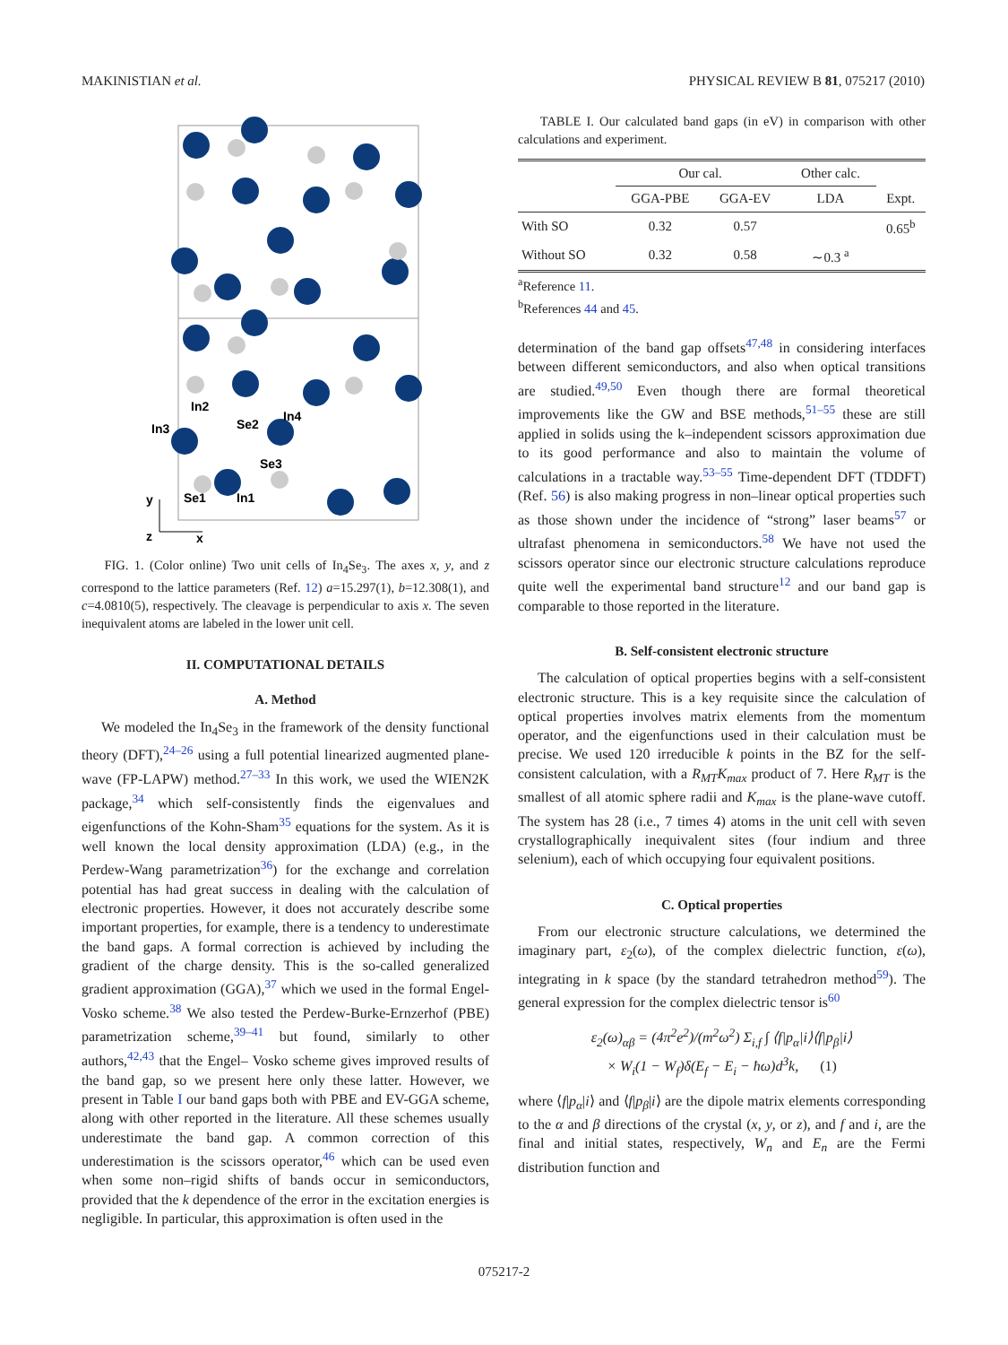MAKINISTIAN et al. PHYSICAL REVIEW B 81, 075217 (2010)
In2
In3
Se2
In4
Se3
Se1
In1
y
z
x
FIG. 1. (Color online) Two unit cells of In<sub>4</sub>Se<sub>3</sub>. The axes x, y, and z correspond to the lattice parameters (Ref. 12) a=15.297(1), b=12.308(1), and c=4.0810(5), respectively. The cleavage is perpendicular to axis x. The seven inequivalent atoms are labeled in the lower unit cell.
II. COMPUTATIONAL DETAILS
A. Method
We modeled the In<sub>4</sub>Se<sub>3</sub> in the framework of the density functional theory (DFT),<sup>24–26</sup> using a full potential linearized augmented plane-wave (FP-LAPW) method.<sup>27–33</sup> In this work, we used the WIEN2K package,<sup>34</sup> which self-consistently finds the eigenvalues and eigenfunctions of the Kohn-Sham<sup>35</sup> equations for the system. As it is well known the local density approximation (LDA) (e.g., in the Perdew-Wang parametrization<sup>36</sup>) for the exchange and correlation potential has had great success in dealing with the calculation of electronic properties. However, it does not accurately describe some important properties, for example, there is a tendency to underestimate the band gaps. A formal correction is achieved by including the gradient of the charge density. This is the so-called generalized gradient approximation (GGA),<sup>37</sup> which we used in the formal Engel-Vosko scheme.<sup>38</sup> We also tested the Perdew-Burke-Ernzerhof (PBE) parametrization scheme,<sup>39–41</sup> but found, similarly to other authors,<sup>42,43</sup> that the Engel– Vosko scheme gives improved results of the band gap, so we present here only these latter. However, we present in Table I our band gaps both with PBE and EV-GGA scheme, along with other reported in the literature. All these schemes usually underestimate the band gap. A common correction of this underestimation is the scissors operator,<sup>46</sup> which can be used even when some non–rigid shifts of bands occur in semiconductors, provided that the k dependence of the error in the excitation energies is negligible. In particular, this approximation is often used in the
TABLE I. Our calculated band gaps (in eV) in comparison with other calculations and experiment.
| | Our cal. | | Other calc. | |
| --- | --- | --- | --- | --- |
| | GGA-PBE | GGA-EV | LDA | Expt. |
| With SO | 0.32 | 0.57 | | 0.65<sup>b</sup> |
| Without SO | 0.32 | 0.58 | ∼0.3 <sup>a</sup> | |
<sup>a</sup> Reference 11.
<sup>b</sup> References 44 and 45.
determination of the band gap offsets<sup>47,48</sup> in considering interfaces between different semiconductors, and also when optical transitions are studied.<sup>49,50</sup> Even though there are formal theoretical improvements like the GW and BSE methods,<sup>51–55</sup> these are still applied in solids using the k–independent scissors approximation due to its good performance and also to maintain the volume of calculations in a tractable way.<sup>53–55</sup> Time-dependent DFT (TDDFT) (Ref. 56) is also making progress in non–linear optical properties such as those shown under the incidence of “strong” laser beams<sup>57</sup> or ultrafast phenomena in semiconductors.<sup>58</sup> We have not used the scissors operator since our electronic structure calculations reproduce quite well the experimental band structure<sup>12</sup> and our band gap is comparable to those reported in the literature.
B. Self-consistent electronic structure
The calculation of optical properties begins with a self-consistent electronic structure. This is a key requisite since the calculation of optical properties involves matrix elements from the momentum operator, and the eigenfunctions used in their calculation must be precise. We used 120 irreducible k points in the BZ for the self-consistent calculation, with a R<sub>MT</sub>K<sub>max</sub> product of 7. Here R<sub>MT</sub> is the smallest of all atomic sphere radii and K<sub>max</sub> is the plane-wave cutoff. The system has 28 (i.e., 7 times 4) atoms in the unit cell with seven crystallographically inequivalent sites (four indium and three selenium), each of which occupying four equivalent positions.
C. Optical properties
From our electronic structure calculations, we determined the imaginary part, ε<sub>2</sub>(ω), of the complex dielectric function, ε(ω), integrating in k space (by the standard tetrahedron method<sup>59</sup>). The general expression for the complex dielectric tensor is<sup>60</sup>
ε<sub>2</sub>(ω)<sub>αβ</sub> = (4π<sup>2</sup>e<sup>2</sup>)/(m<sup>2</sup>ω<sup>2</sup>) Σ<sub>i,f</sub> ∫ ⟨f|p<sub>α</sub>|i⟩⟨f|p<sub>β</sub>|i⟩
× W<sub>i</sub>(1 − W<sub>f</sub>)δ(E<sub>f</sub> − E<sub>i</sub> − ħω)d<sup>3</sup>k, (1)
where ⟨f|p<sub>α</sub>|i⟩ and ⟨f|p<sub>β</sub>|i⟩ are the dipole matrix elements corresponding to the α and β directions of the crystal (x, y, or z), and f and i, are the final and initial states, respectively, W<sub>n</sub> and E<sub>n</sub> are the Fermi distribution function and
075217-2